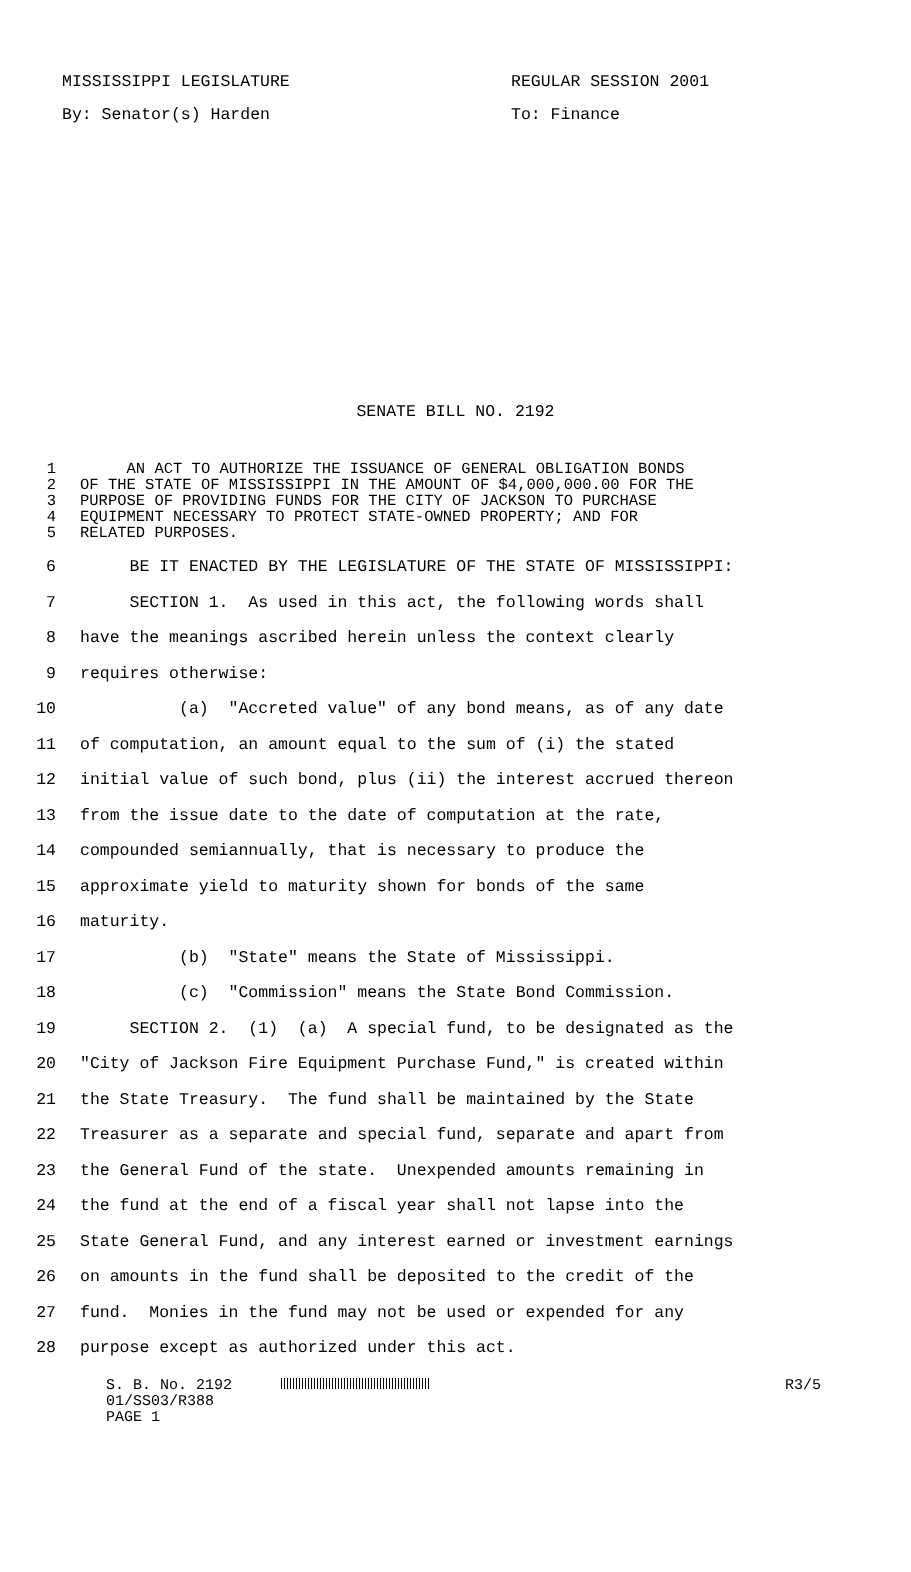MISSISSIPPI LEGISLATURE REGULAR SESSION 2001
By: Senator(s) Harden To: Finance
SENATE BILL NO. 2192
1 AN ACT TO AUTHORIZE THE ISSUANCE OF GENERAL OBLIGATION BONDS
2 OF THE STATE OF MISSISSIPPI IN THE AMOUNT OF $4,000,000.00 FOR THE
3 PURPOSE OF PROVIDING FUNDS FOR THE CITY OF JACKSON TO PURCHASE
4 EQUIPMENT NECESSARY TO PROTECT STATE-OWNED PROPERTY; AND FOR
5 RELATED PURPOSES.
6 BE IT ENACTED BY THE LEGISLATURE OF THE STATE OF MISSISSIPPI:
7 SECTION 1. As used in this act, the following words shall
8 have the meanings ascribed herein unless the context clearly
9 requires otherwise:
10 (a) "Accreted value" of any bond means, as of any date
11 of computation, an amount equal to the sum of (i) the stated
12 initial value of such bond, plus (ii) the interest accrued thereon
13 from the issue date to the date of computation at the rate,
14 compounded semiannually, that is necessary to produce the
15 approximate yield to maturity shown for bonds of the same
16 maturity.
17 (b) "State" means the State of Mississippi.
18 (c) "Commission" means the State Bond Commission.
19 SECTION 2. (1) (a) A special fund, to be designated as the
20 "City of Jackson Fire Equipment Purchase Fund," is created within
21 the State Treasury. The fund shall be maintained by the State
22 Treasurer as a separate and special fund, separate and apart from
23 the General Fund of the state. Unexpended amounts remaining in
24 the fund at the end of a fiscal year shall not lapse into the
25 State General Fund, and any interest earned or investment earnings
26 on amounts in the fund shall be deposited to the credit of the
27 fund. Monies in the fund may not be used or expended for any
28 purpose except as authorized under this act.
S. B. No. 2192 R3/5
01/SS03/R388
PAGE 1